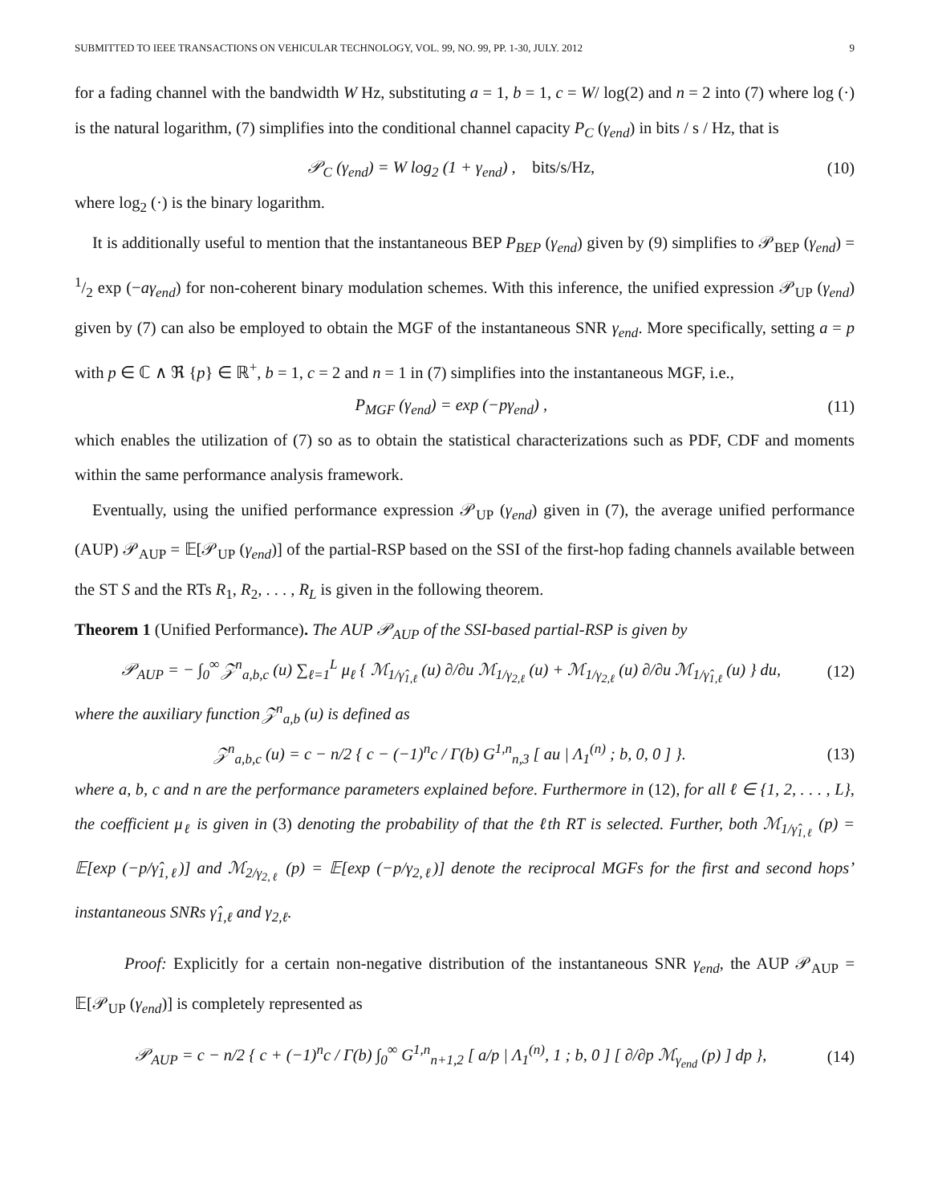SUBMITTED TO IEEE TRANSACTIONS ON VEHICULAR TECHNOLOGY, VOL. 99, NO. 99, PP. 1-30, JULY. 2012 9
for a fading channel with the bandwidth W Hz, substituting a = 1, b = 1, c = W/ log(2) and n = 2 into (7) where log (·) is the natural logarithm, (7) simplifies into the conditional channel capacity P<sub>C</sub> (γ<sub>end</sub>) in bits / s / Hz, that is
𝒫<sub>C</sub> (γ<sub>end</sub>) = W log<sub>2</sub> (1 + γ<sub>end</sub>) , bits/s/Hz, (10)
where log<sub>2</sub> (·) is the binary logarithm.
It is additionally useful to mention that the instantaneous BEP P<sub>BEP</sub> (γ<sub>end</sub>) given by (9) simplifies to 𝒫<sub>BEP</sub> (γ<sub>end</sub>) = 1/2 exp (−aγ<sub>end</sub>) for non-coherent binary modulation schemes. With this inference, the unified expression 𝒫<sub>UP</sub> (γ<sub>end</sub>) given by (7) can also be employed to obtain the MGF of the instantaneous SNR γ<sub>end</sub>. More specifically, setting a = p with p ∈ ℂ ∧ ℜ {p} ∈ ℝ<sup>+</sup>, b = 1, c = 2 and n = 1 in (7) simplifies into the instantaneous MGF, i.e.,
P<sub>MGF</sub> (γ<sub>end</sub>) = exp (−pγ<sub>end</sub>) , (11)
which enables the utilization of (7) so as to obtain the statistical characterizations such as PDF, CDF and moments within the same performance analysis framework.
Eventually, using the unified performance expression 𝒫<sub>UP</sub> (γ<sub>end</sub>) given in (7), the average unified performance (AUP) 𝒫<sub>AUP</sub> = 𝔼[𝒫<sub>UP</sub> (γ<sub>end</sub>)] of the partial-RSP based on the SSI of the first-hop fading channels available between the ST S and the RTs R<sub>1</sub>, R<sub>2</sub>, . . . , R<sub>L</sub> is given in the following theorem.
Theorem 1 (Unified Performance). The AUP 𝒫<sub>AUP</sub> of the SSI-based partial-RSP is given by
𝒫<sub>AUP</sub> = − ∫<sub>0</sub><sup>∞</sup> 𝒵<sup>n</sup><sub>a,b,c</sub> (u) ∑<sub>ℓ=1</sub><sup>L</sup> μ<sub>ℓ</sub> { ℳ<sub>1/γ̂<sub>1,ℓ</sub></sub> (u) ∂/∂u ℳ<sub>1/γ<sub>2,ℓ</sub></sub> (u) + ℳ<sub>1/γ<sub>2,ℓ</sub></sub> (u) ∂/∂u ℳ<sub>1/γ̂<sub>1,ℓ</sub></sub> (u) } du, (12)
where the auxiliary function 𝒵<sup>n</sup><sub>a,b</sub> (u) is defined as
𝒵<sup>n</sup><sub>a,b,c</sub> (u) = c − n/2 { c − (−1)<sup>n</sup>c / Γ(b) G<sup>1,n</sup><sub>n,3</sub> [ au | Λ<sub>1</sub><sup>(n)</sup> ; b, 0, 0 ] }. (13)
where a, b, c and n are the performance parameters explained before. Furthermore in (12), for all ℓ ∈ {1, 2, . . . , L}, the coefficient μ<sub>ℓ</sub> is given in (3) denoting the probability of that the ℓth RT is selected. Further, both ℳ<sub>1/γ̂<sub>1,ℓ</sub></sub> (p) = 𝔼[exp (−p/γ̂<sub>1,ℓ</sub>)] and ℳ<sub>2/γ<sub>2,ℓ</sub></sub> (p) = 𝔼[exp (−p/γ<sub>2,ℓ</sub>)] denote the reciprocal MGFs for the first and second hops’ instantaneous SNRs γ̂<sub>1,ℓ</sub> and γ<sub>2,ℓ</sub>.
Proof: Explicitly for a certain non-negative distribution of the instantaneous SNR γ<sub>end</sub>, the AUP 𝒫<sub>AUP</sub> = 𝔼[𝒫<sub>UP</sub> (γ<sub>end</sub>)] is completely represented as
𝒫<sub>AUP</sub> = c − n/2 { c + (−1)<sup>n</sup>c / Γ(b) ∫<sub>0</sub><sup>∞</sup> G<sup>1,n</sup><sub>n+1,2</sub> [ a/p | Λ<sub>1</sub><sup>(n)</sup>, 1 ; b, 0 ] [ ∂/∂p ℳ<sub>γ<sub>end</sub></sub> (p) ] dp }, (14)